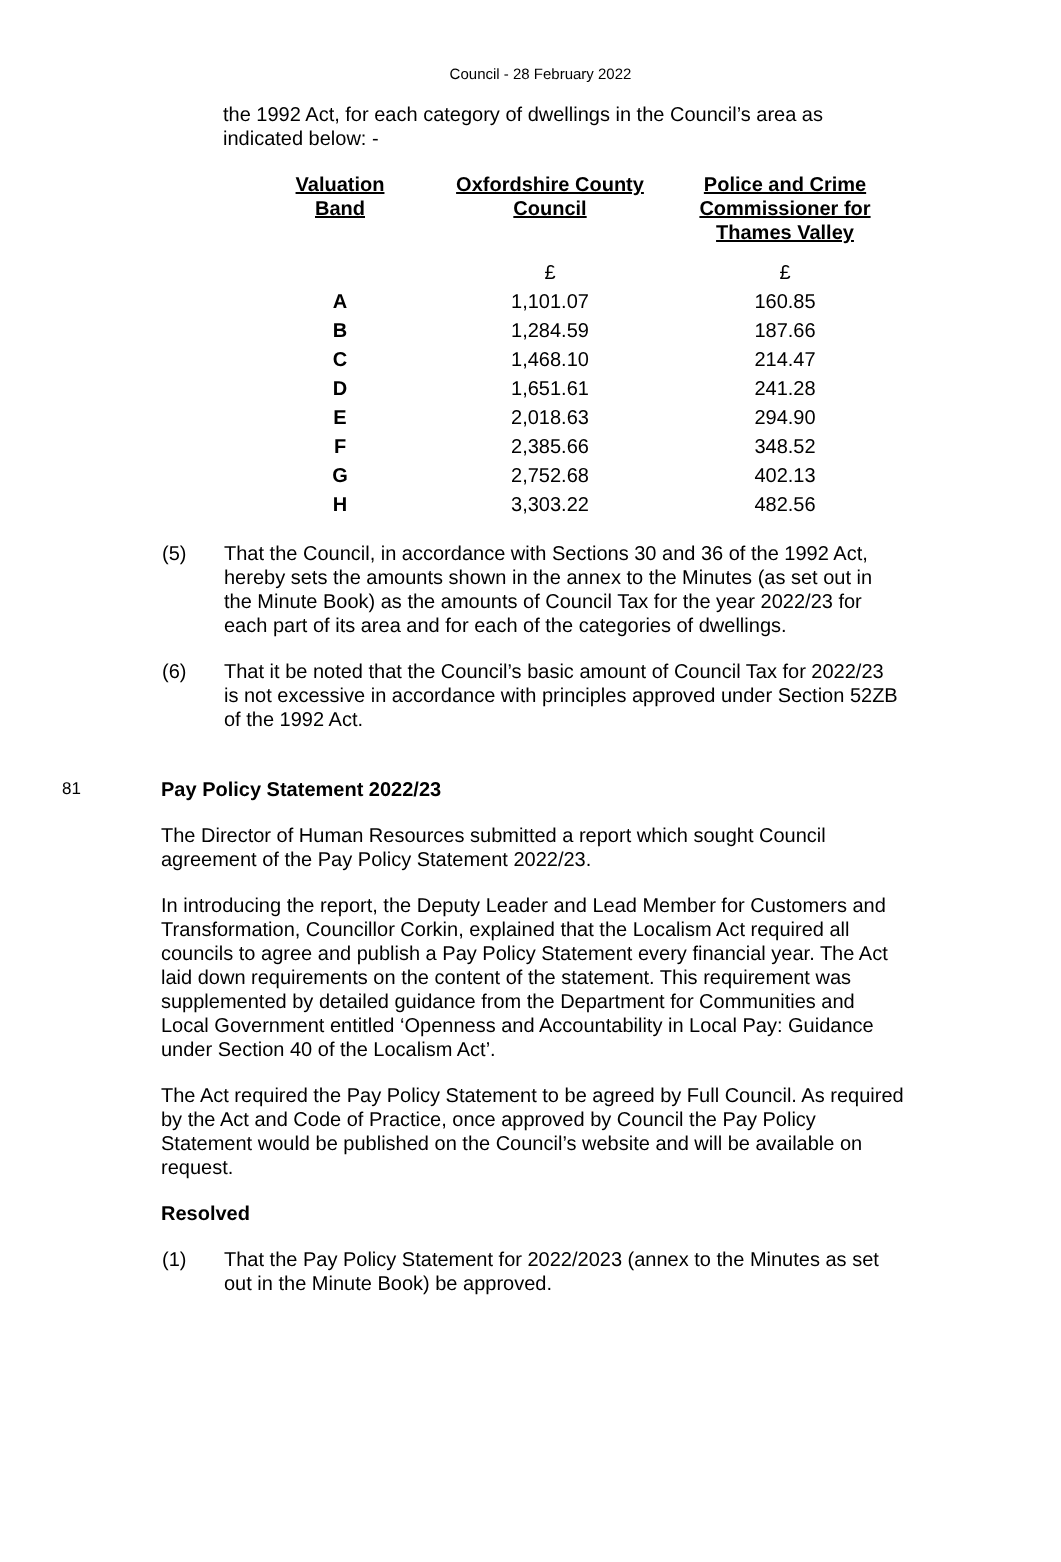Council - 28 February 2022
the 1992 Act, for each category of dwellings in the Council’s area as indicated below: -
| Valuation Band | Oxfordshire County Council | Police and Crime Commissioner for Thames Valley |
| --- | --- | --- |
| | £ | £ |
| A | 1,101.07 | 160.85 |
| B | 1,284.59 | 187.66 |
| C | 1,468.10 | 214.47 |
| D | 1,651.61 | 241.28 |
| E | 2,018.63 | 294.90 |
| F | 2,385.66 | 348.52 |
| G | 2,752.68 | 402.13 |
| H | 3,303.22 | 482.56 |
(5) That the Council, in accordance with Sections 30 and 36 of the 1992 Act, hereby sets the amounts shown in the annex to the Minutes (as set out in the Minute Book) as the amounts of Council Tax for the year 2022/23 for each part of its area and for each of the categories of dwellings.
(6) That it be noted that the Council’s basic amount of Council Tax for 2022/23 is not excessive in accordance with principles approved under Section 52ZB of the 1992 Act.
81 Pay Policy Statement 2022/23
The Director of Human Resources submitted a report which sought Council agreement of the Pay Policy Statement 2022/23.
In introducing the report, the Deputy Leader and Lead Member for Customers and Transformation, Councillor Corkin, explained that the Localism Act required all councils to agree and publish a Pay Policy Statement every financial year. The Act laid down requirements on the content of the statement. This requirement was supplemented by detailed guidance from the Department for Communities and Local Government entitled ‘Openness and Accountability in Local Pay: Guidance under Section 40 of the Localism Act’.
The Act required the Pay Policy Statement to be agreed by Full Council. As required by the Act and Code of Practice, once approved by Council the Pay Policy Statement would be published on the Council’s website and will be available on request.
Resolved
(1) That the Pay Policy Statement for 2022/2023 (annex to the Minutes as set out in the Minute Book) be approved.